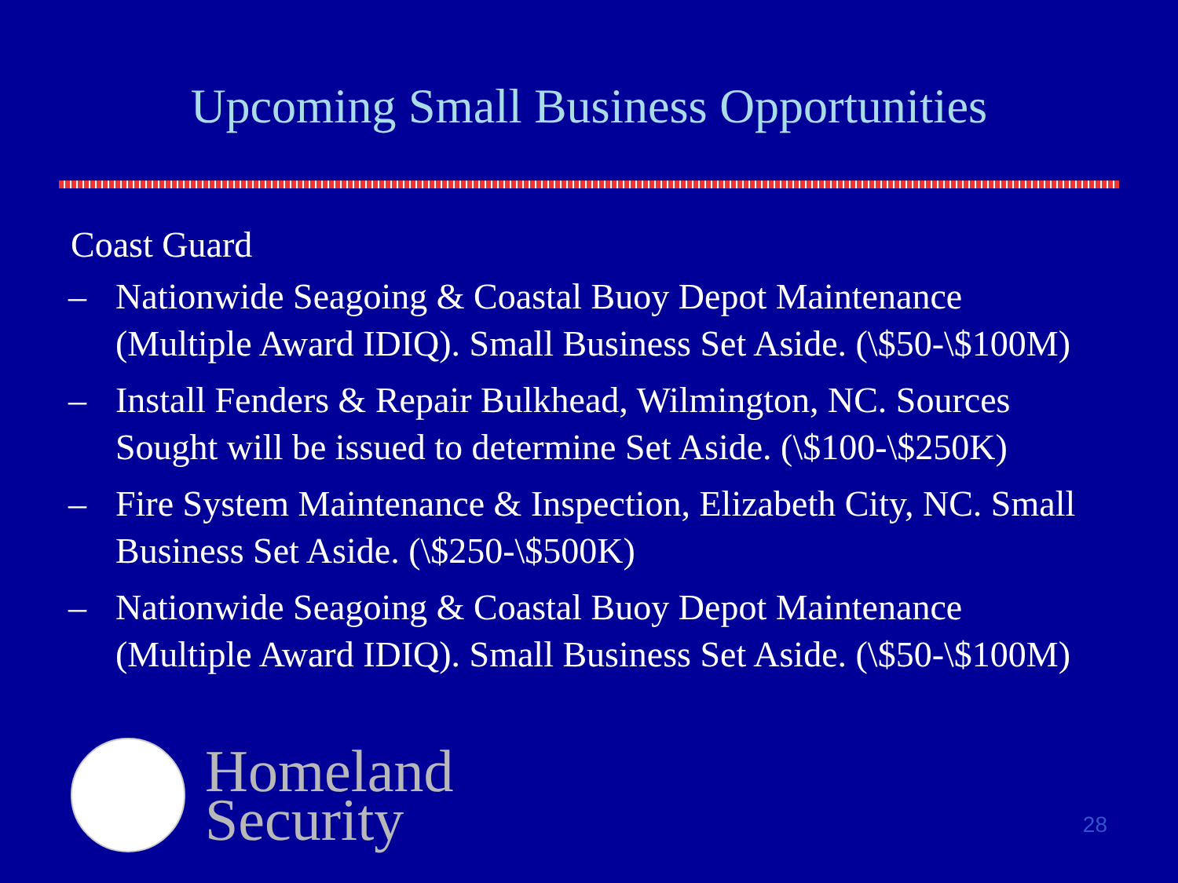Upcoming Small Business Opportunities
Coast Guard
– Nationwide Seagoing & Coastal Buoy Depot Maintenance (Multiple Award IDIQ). Small Business Set Aside. (\$50-\$100M)
– Install Fenders & Repair Bulkhead, Wilmington, NC. Sources Sought will be issued to determine Set Aside. (\$100-\$250K)
– Fire System Maintenance & Inspection, Elizabeth City, NC. Small Business Set Aside. (\$250-\$500K)
– Nationwide Seagoing & Coastal Buoy Depot Maintenance (Multiple Award IDIQ). Small Business Set Aside. (\$50-\$100M)
Homeland
Security
28